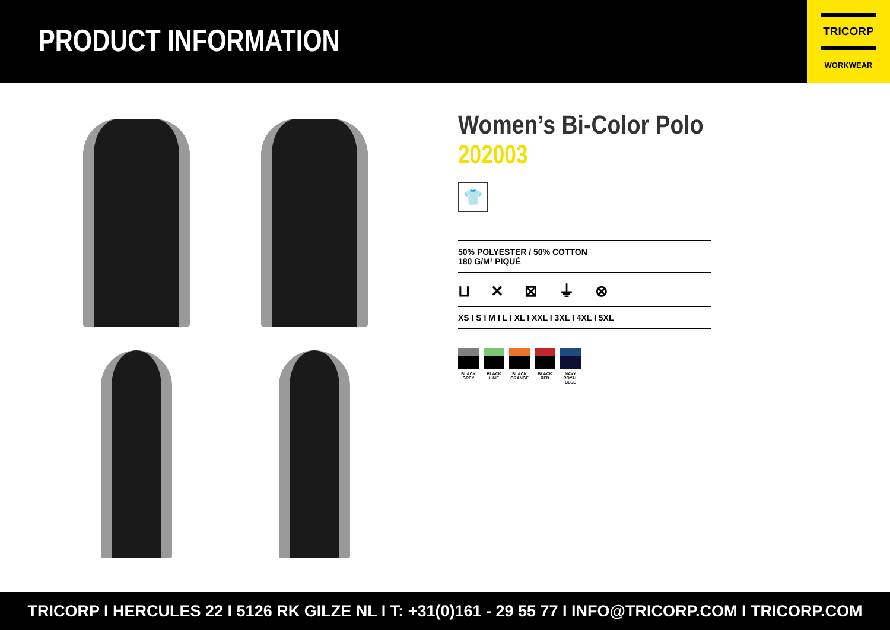PRODUCT INFORMATION
TRICORP
WORKWEAR
Women’s Bi-Color Polo
202003
👕
50% POLYESTER / 50% COTTON
180 G/M² PIQUÉ
⊔ ✕ ⊠ ⏚ ⊗
XS I S I M I L I XL I XXL I 3XL I 4XL I 5XL
BLACK
GREY
BLACK
LIME
BLACK
ORANGE
BLACK
RED
NAVY
ROYAL BLUE
TRICORP I HERCULES 22 I 5126 RK GILZE NL I T: +31(0)161 - 29 55 77 I INFO@TRICORP.COM I TRICORP.COM